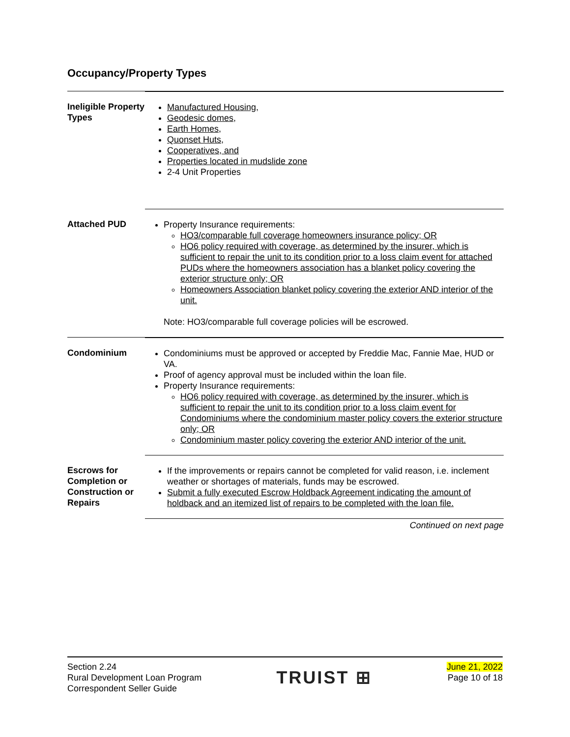Occupancy/Property Types
Ineligible Property Types
Manufactured Housing,
Geodesic domes,
Earth Homes,
Quonset Huts,
Cooperatives, and
Properties located in mudslide zone
2-4 Unit Properties
Attached PUD Property Insurance requirements:
HO3/comparable full coverage homeowners insurance policy; OR
HO6 policy required with coverage, as determined by the insurer, which is sufficient to repair the unit to its condition prior to a loss claim event for attached PUDs where the homeowners association has a blanket policy covering the exterior structure only; OR
Homeowners Association blanket policy covering the exterior AND interior of the unit.
Note: HO3/comparable full coverage policies will be escrowed.
Condominium Condominiums must be approved or accepted by Freddie Mac, Fannie Mae, HUD or VA.
Proof of agency approval must be included within the loan file.
Property Insurance requirements:
HO6 policy required with coverage, as determined by the insurer, which is sufficient to repair the unit to its condition prior to a loss claim event for Condominiums where the condominium master policy covers the exterior structure only; OR
Condominium master policy covering the exterior AND interior of the unit.
Escrows for Completion or Construction or Repairs
If the improvements or repairs cannot be completed for valid reason, i.e. inclement weather or shortages of materials, funds may be escrowed.
Submit a fully executed Escrow Holdback Agreement indicating the amount of holdback and an itemized list of repairs to be completed with the loan file.
Continued on next page
Section 2.24
Rural Development Loan Program
Correspondent Seller Guide
TRUIST ⊞
June 21, 2022
Page 10 of 18